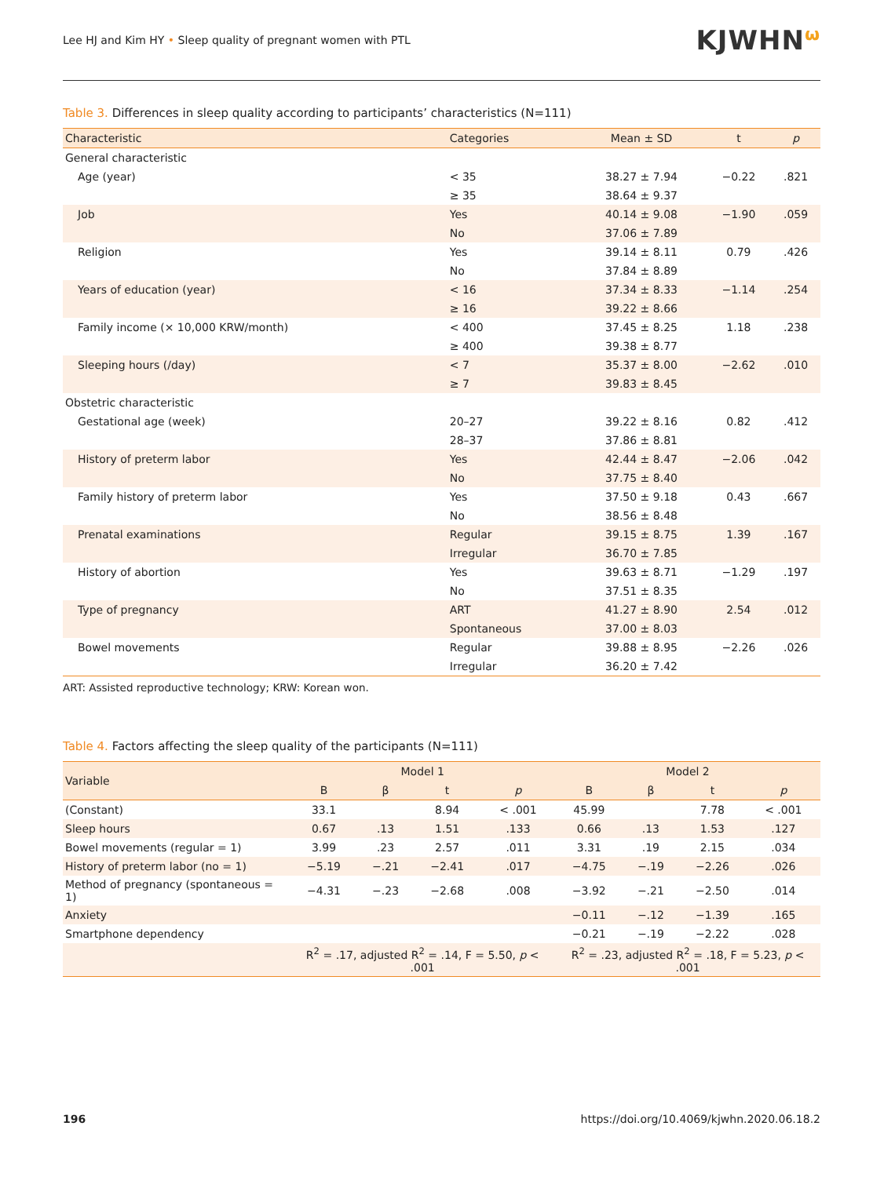Lee HJ and Kim HY • Sleep quality of pregnant women with PTL KJWHNω
Table 3. Differences in sleep quality according to participants’ characteristics (N=111)
| Characteristic | Categories | Mean ± SD | t | p |
| --- | --- | --- | --- | --- |
| General characteristic | | | | |
| Age (year) | < 35 | 38.27 ± 7.94 | −0.22 | .821 |
| | ≥ 35 | 38.64 ± 9.37 | | |
| Job | Yes | 40.14 ± 9.08 | −1.90 | .059 |
| | No | 37.06 ± 7.89 | | |
| Religion | Yes | 39.14 ± 8.11 | 0.79 | .426 |
| | No | 37.84 ± 8.89 | | |
| Years of education (year) | < 16 | 37.34 ± 8.33 | −1.14 | .254 |
| | ≥ 16 | 39.22 ± 8.66 | | |
| Family income (× 10,000 KRW/month) | < 400 | 37.45 ± 8.25 | 1.18 | .238 |
| | ≥ 400 | 39.38 ± 8.77 | | |
| Sleeping hours (/day) | < 7 | 35.37 ± 8.00 | −2.62 | .010 |
| | ≥ 7 | 39.83 ± 8.45 | | |
| Obstetric characteristic | | | | |
| Gestational age (week) | 20–27 | 39.22 ± 8.16 | 0.82 | .412 |
| | 28–37 | 37.86 ± 8.81 | | |
| History of preterm labor | Yes | 42.44 ± 8.47 | −2.06 | .042 |
| | No | 37.75 ± 8.40 | | |
| Family history of preterm labor | Yes | 37.50 ± 9.18 | 0.43 | .667 |
| | No | 38.56 ± 8.48 | | |
| Prenatal examinations | Regular | 39.15 ± 8.75 | 1.39 | .167 |
| | Irregular | 36.70 ± 7.85 | | |
| History of abortion | Yes | 39.63 ± 8.71 | −1.29 | .197 |
| | No | 37.51 ± 8.35 | | |
| Type of pregnancy | ART | 41.27 ± 8.90 | 2.54 | .012 |
| | Spontaneous | 37.00 ± 8.03 | | |
| Bowel movements | Regular | 39.88 ± 8.95 | −2.26 | .026 |
| | Irregular | 36.20 ± 7.42 | | |
ART: Assisted reproductive technology; KRW: Korean won.
Table 4. Factors affecting the sleep quality of the participants (N=111)
| Variable | Model 1 | | | | Model 2 | | | |
| --- | --- | --- | --- | --- | --- | --- | --- | --- |
| | B | β | t | p | B | β | t | p |
| (Constant) | 33.1 | | 8.94 | < .001 | 45.99 | | 7.78 | < .001 |
| Sleep hours | 0.67 | .13 | 1.51 | .133 | 0.66 | .13 | 1.53 | .127 |
| Bowel movements (regular = 1) | 3.99 | .23 | 2.57 | .011 | 3.31 | .19 | 2.15 | .034 |
| History of preterm labor (no = 1) | −5.19 | −.21 | −2.41 | .017 | −4.75 | −.19 | −2.26 | .026 |
| Method of pregnancy (spontaneous = 1) | −4.31 | −.23 | −2.68 | .008 | −3.92 | −.21 | −2.50 | .014 |
| Anxiety | | | | | −0.11 | −.12 | −1.39 | .165 |
| Smartphone dependency | | | | | −0.21 | −.19 | −2.22 | .028 |
| | R<sup>2</sup> = .17, adjusted R<sup>2</sup> = .14, F = 5.50, p < .001 | | | | R<sup>2</sup> = .23, adjusted R<sup>2</sup> = .18, F = 5.23, p < .001 | | | |
196 https://doi.org/10.4069/kjwhn.2020.06.18.2